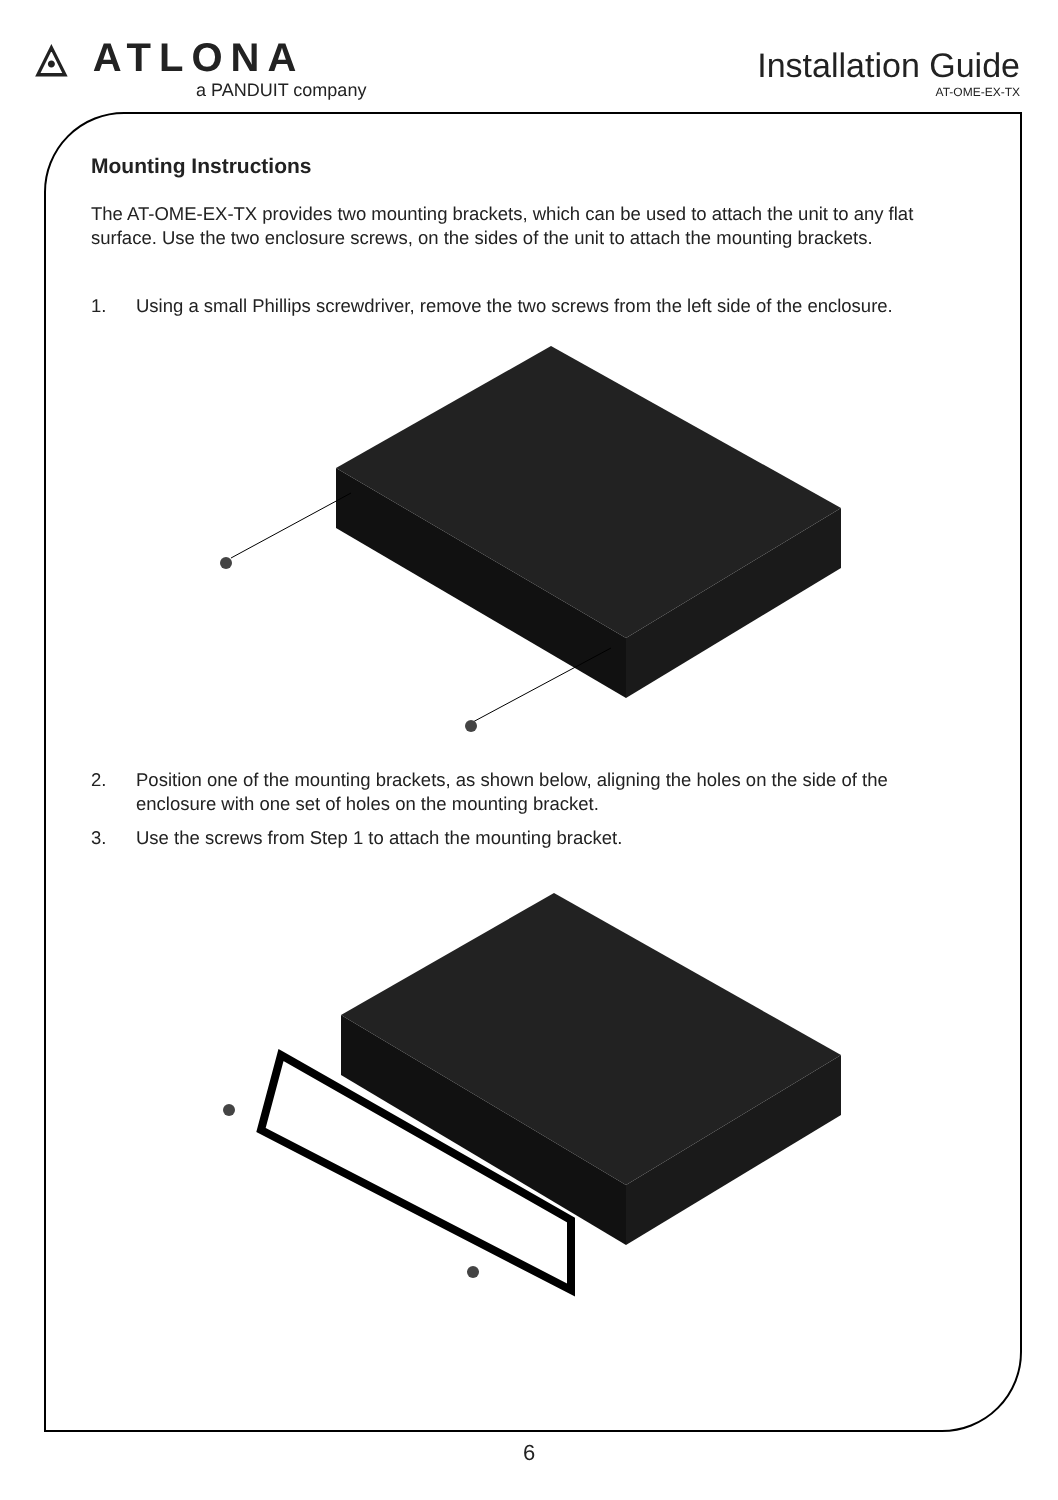◬ ATLONA
a PANDUIT company
Installation Guide
AT-OME-EX-TX
Mounting Instructions
The AT-OME-EX-TX provides two mounting brackets, which can be used to attach the unit to any flat surface. Use the two enclosure screws, on the sides of the unit to attach the mounting brackets.
1. Using a small Phillips screwdriver, remove the two screws from the left side of the enclosure.
2. Position one of the mounting brackets, as shown below, aligning the holes on the side of the enclosure with one set of holes on the mounting bracket.
3. Use the screws from Step 1 to attach the mounting bracket.
6